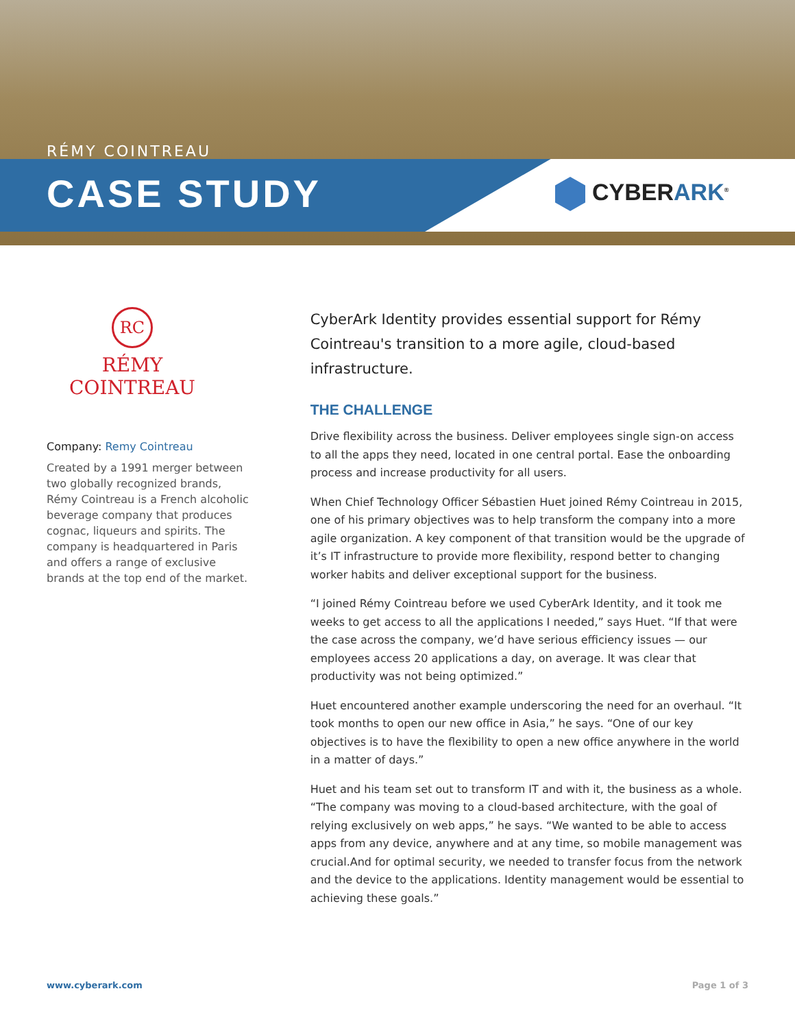RÉMY COINTREAU
CASE STUDY CYBERARK<sup>®</sup>
RC
RÉMY COINTREAU
Company: Remy Cointreau
Created by a 1991 merger between two globally recognized brands, Rémy Cointreau is a French alcoholic beverage company that produces cognac, liqueurs and spirits. The company is headquartered in Paris and offers a range of exclusive brands at the top end of the market.
CyberArk Identity provides essential support for Rémy Cointreau's transition to a more agile, cloud-based infrastructure.
THE CHALLENGE
Drive flexibility across the business. Deliver employees single sign-on access to all the apps they need, located in one central portal. Ease the onboarding process and increase productivity for all users.
When Chief Technology Officer Sébastien Huet joined Rémy Cointreau in 2015, one of his primary objectives was to help transform the company into a more agile organization. A key component of that transition would be the upgrade of it’s IT infrastructure to provide more flexibility, respond better to changing worker habits and deliver exceptional support for the business.
“I joined Rémy Cointreau before we used CyberArk Identity, and it took me weeks to get access to all the applications I needed,” says Huet. “If that were the case across the company, we’d have serious efficiency issues — our employees access 20 applications a day, on average. It was clear that productivity was not being optimized.”
Huet encountered another example underscoring the need for an overhaul. “It took months to open our new office in Asia,” he says. “One of our key objectives is to have the flexibility to open a new office anywhere in the world in a matter of days.”
Huet and his team set out to transform IT and with it, the business as a whole. “The company was moving to a cloud-based architecture, with the goal of relying exclusively on web apps,” he says. “We wanted to be able to access apps from any device, anywhere and at any time, so mobile management was crucial.And for optimal security, we needed to transfer focus from the network and the device to the applications. Identity management would be essential to achieving these goals.”
www.cyberark.com Page 1 of 3